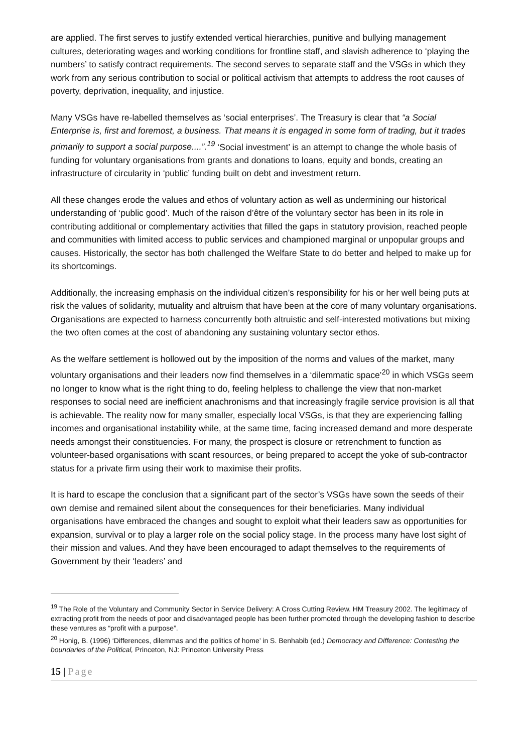are applied. The first serves to justify extended vertical hierarchies, punitive and bullying management cultures, deteriorating wages and working conditions for frontline staff, and slavish adherence to ‘playing the numbers’ to satisfy contract requirements. The second serves to separate staff and the VSGs in which they work from any serious contribution to social or political activism that attempts to address the root causes of poverty, deprivation, inequality, and injustice.
Many VSGs have re-labelled themselves as ‘social enterprises’. The Treasury is clear that “a Social Enterprise is, first and foremost, a business. That means it is engaged in some form of trading, but it trades primarily to support a social purpose....”.<sup>19</sup> ‘Social investment’ is an attempt to change the whole basis of funding for voluntary organisations from grants and donations to loans, equity and bonds, creating an infrastructure of circularity in ‘public’ funding built on debt and investment return.
All these changes erode the values and ethos of voluntary action as well as undermining our historical understanding of ‘public good’. Much of the raison d’être of the voluntary sector has been in its role in contributing additional or complementary activities that filled the gaps in statutory provision, reached people and communities with limited access to public services and championed marginal or unpopular groups and causes. Historically, the sector has both challenged the Welfare State to do better and helped to make up for its shortcomings.
Additionally, the increasing emphasis on the individual citizen’s responsibility for his or her well being puts at risk the values of solidarity, mutuality and altruism that have been at the core of many voluntary organisations. Organisations are expected to harness concurrently both altruistic and self-interested motivations but mixing the two often comes at the cost of abandoning any sustaining voluntary sector ethos.
As the welfare settlement is hollowed out by the imposition of the norms and values of the market, many voluntary organisations and their leaders now find themselves in a ‘dilemmatic space’<sup>20</sup> in which VSGs seem no longer to know what is the right thing to do, feeling helpless to challenge the view that non-market responses to social need are inefficient anachronisms and that increasingly fragile service provision is all that is achievable. The reality now for many smaller, especially local VSGs, is that they are experiencing falling incomes and organisational instability while, at the same time, facing increased demand and more desperate needs amongst their constituencies. For many, the prospect is closure or retrenchment to function as volunteer-based organisations with scant resources, or being prepared to accept the yoke of sub-contractor status for a private firm using their work to maximise their profits.
It is hard to escape the conclusion that a significant part of the sector’s VSGs have sown the seeds of their own demise and remained silent about the consequences for their beneficiaries. Many individual organisations have embraced the changes and sought to exploit what their leaders saw as opportunities for expansion, survival or to play a larger role on the social policy stage. In the process many have lost sight of their mission and values. And they have been encouraged to adapt themselves to the requirements of Government by their ‘leaders’ and
<sup>19</sup> The Role of the Voluntary and Community Sector in Service Delivery: A Cross Cutting Review. HM Treasury 2002. The legitimacy of extracting profit from the needs of poor and disadvantaged people has been further promoted through the developing fashion to describe these ventures as “profit with a purpose”.
<sup>20</sup> Honig, B. (1996) ‘Differences, dilemmas and the politics of home’ in S. Benhabib (ed.) Democracy and Difference: Contesting the boundaries of the Political, Princeton, NJ: Princeton University Press
15 | Page